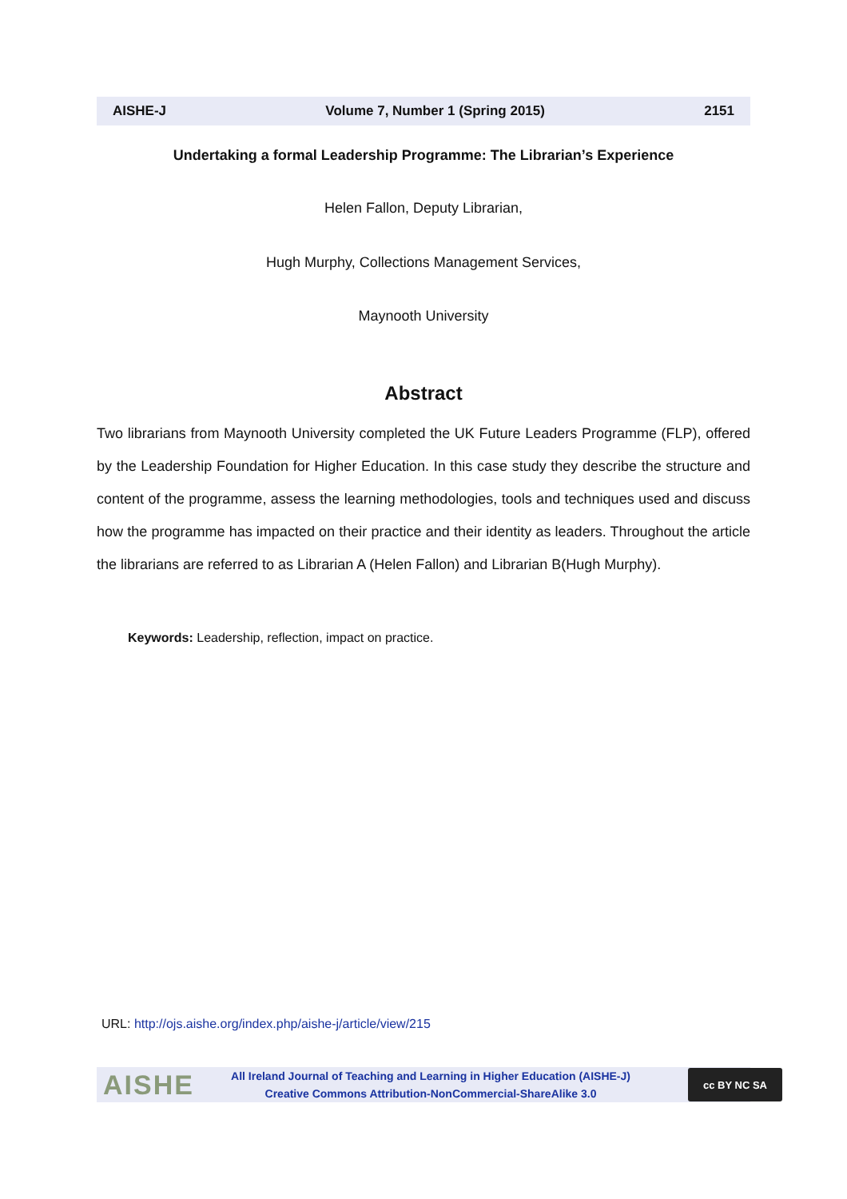AISHE-J Volume 7, Number 1 (Spring 2015) 2151
Undertaking a formal Leadership Programme: The Librarian’s Experience
Helen Fallon, Deputy Librarian,
Hugh Murphy, Collections Management Services,
Maynooth University
Abstract
Two librarians from Maynooth University completed the UK Future Leaders Programme (FLP), offered by the Leadership Foundation for Higher Education. In this case study they describe the structure and content of the programme, assess the learning methodologies, tools and techniques used and discuss how the programme has impacted on their practice and their identity as leaders. Throughout the article the librarians are referred to as Librarian A (Helen Fallon) and Librarian B(Hugh Murphy).
Keywords: Leadership, reflection, impact on practice.
URL: http://ojs.aishe.org/index.php/aishe-j/article/view/215
AISHE
All Ireland Journal of Teaching and Learning in Higher Education (AISHE-J)
Creative Commons Attribution-NonCommercial-ShareAlike 3.0
cc BY NC SA